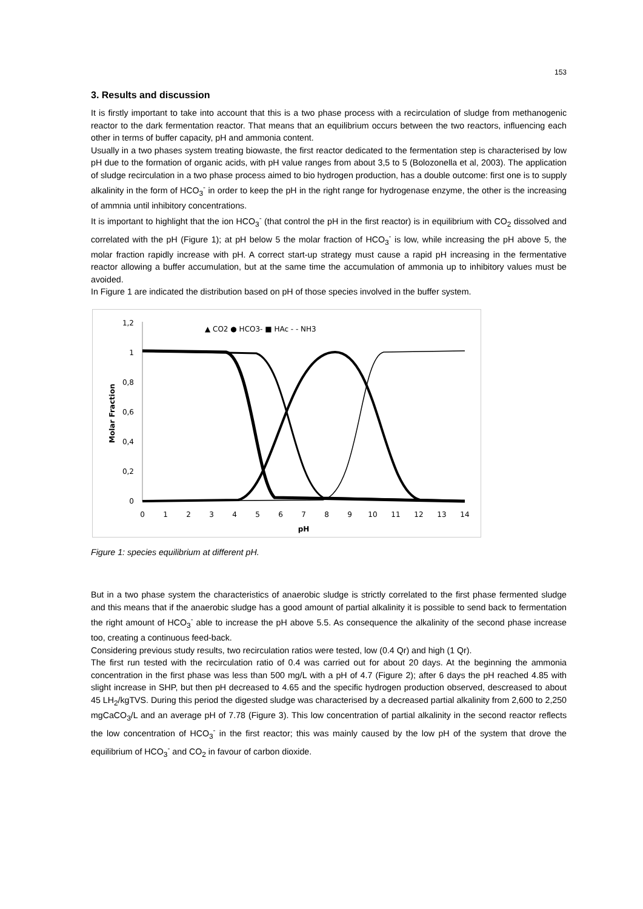153
3. Results and discussion
It is firstly important to take into account that this is a two phase process with a recirculation of sludge from methanogenic reactor to the dark fermentation reactor. That means that an equilibrium occurs between the two reactors, influencing each other in terms of buffer capacity, pH and ammonia content.
Usually in a two phases system treating biowaste, the first reactor dedicated to the fermentation step is characterised by low pH due to the formation of organic acids, with pH value ranges from about 3,5 to 5 (Bolozonella et al, 2003). The application of sludge recirculation in a two phase process aimed to bio hydrogen production, has a double outcome: first one is to supply alkalinity in the form of HCO<sub>3</sub><sup>-</sup> in order to keep the pH in the right range for hydrogenase enzyme, the other is the increasing of ammnia until inhibitory concentrations.
It is important to highlight that the ion HCO<sub>3</sub><sup>-</sup> (that control the pH in the first reactor) is in equilibrium with CO<sub>2</sub> dissolved and correlated with the pH (Figure 1); at pH below 5 the molar fraction of HCO<sub>3</sub><sup>-</sup> is low, while increasing the pH above 5, the molar fraction rapidly increase with pH. A correct start-up strategy must cause a rapid pH increasing in the fermentative reactor allowing a buffer accumulation, but at the same time the accumulation of ammonia up to inhibitory values must be avoided.
In Figure 1 are indicated the distribution based on pH of those species involved in the buffer system.
▲ CO2 ● HCO3- ■ HAc - - NH3
1,2
1
0,8
0,6
0,4
0,2
0
0
1
2
3
4
5
6
7
8
9
10
11
12
13
14
pH
Molar Fraction
Figure 1: species equilibrium at different pH.
But in a two phase system the characteristics of anaerobic sludge is strictly correlated to the first phase fermented sludge and this means that if the anaerobic sludge has a good amount of partial alkalinity it is possible to send back to fermentation the right amount of HCO<sub>3</sub><sup>-</sup> able to increase the pH above 5.5. As consequence the alkalinity of the second phase increase too, creating a continuous feed-back.
Considering previous study results, two recirculation ratios were tested, low (0.4 Qr) and high (1 Qr).
The first run tested with the recirculation ratio of 0.4 was carried out for about 20 days. At the beginning the ammonia concentration in the first phase was less than 500 mg/L with a pH of 4.7 (Figure 2); after 6 days the pH reached 4.85 with slight increase in SHP, but then pH decreased to 4.65 and the specific hydrogen production observed, descreased to about 45 LH<sub>2</sub>/kgTVS. During this period the digested sludge was characterised by a decreased partial alkalinity from 2,600 to 2,250 mgCaCO<sub>3</sub>/L and an average pH of 7.78 (Figure 3). This low concentration of partial alkalinity in the second reactor reflects the low concentration of HCO<sub>3</sub><sup>-</sup> in the first reactor; this was mainly caused by the low pH of the system that drove the equilibrium of HCO<sub>3</sub><sup>-</sup> and CO<sub>2</sub> in favour of carbon dioxide.